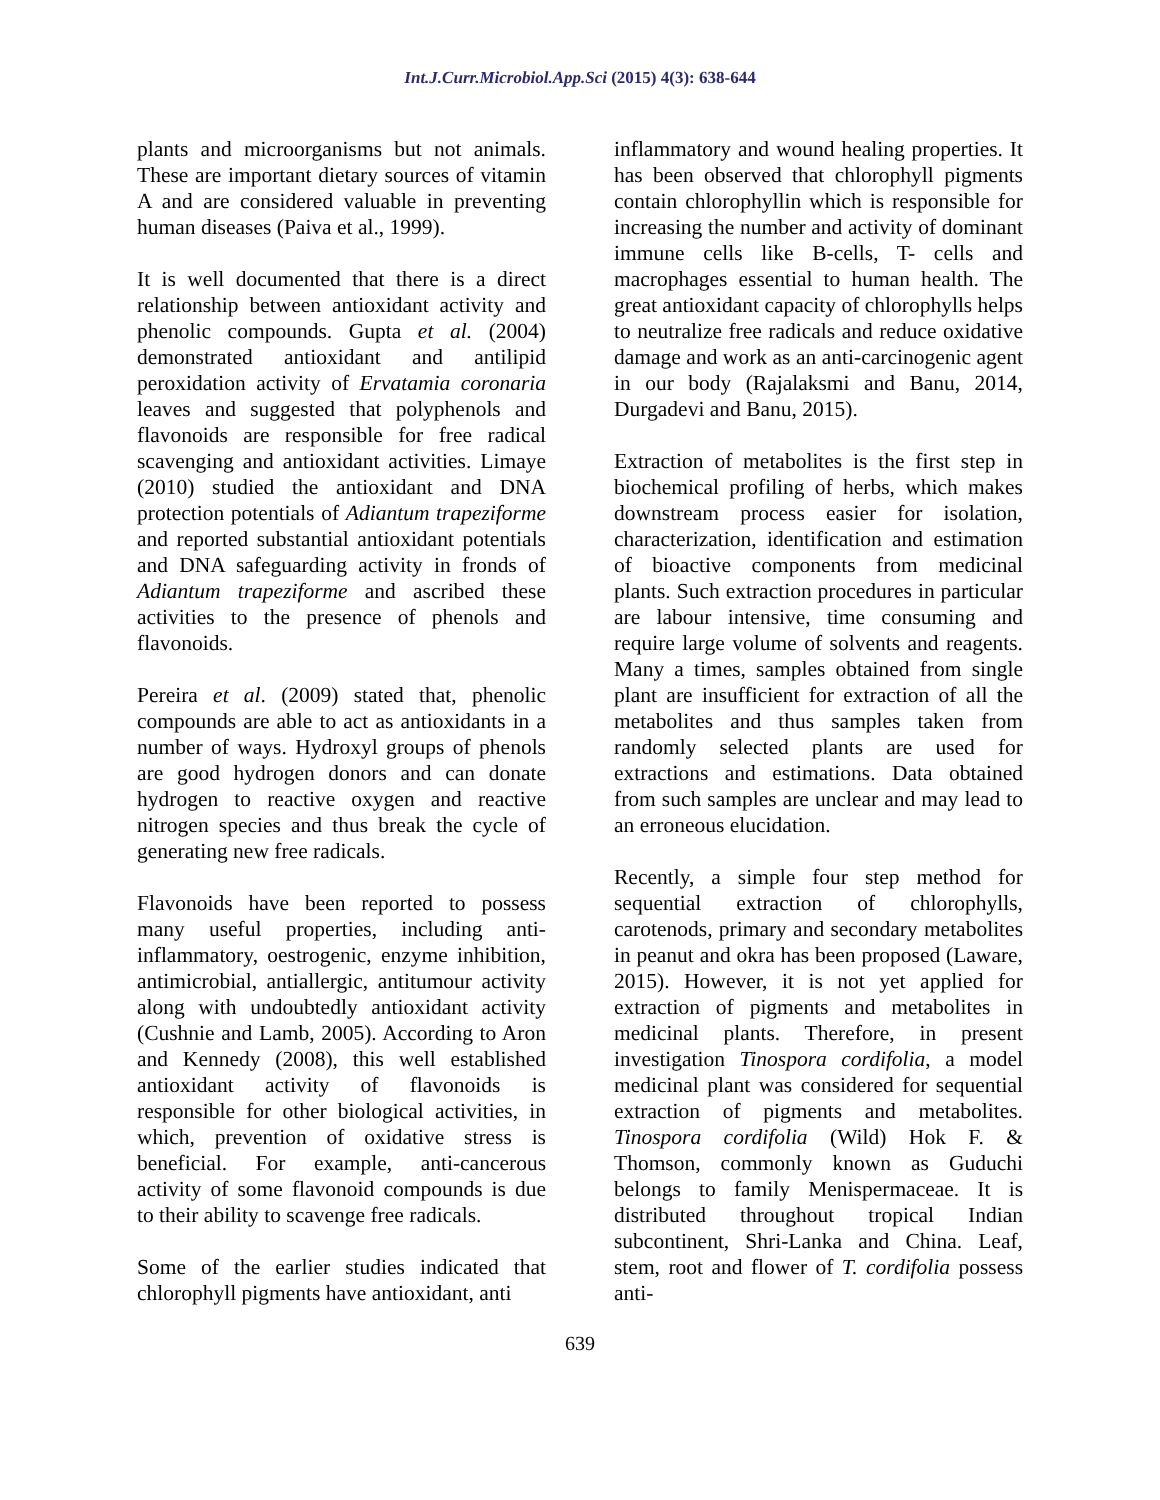Int.J.Curr.Microbiol.App.Sci (2015) 4(3): 638-644
plants and microorganisms but not animals. These are important dietary sources of vitamin A and are considered valuable in preventing human diseases (Paiva et al., 1999).
It is well documented that there is a direct relationship between antioxidant activity and phenolic compounds. Gupta et al. (2004) demonstrated antioxidant and antilipid peroxidation activity of Ervatamia coronaria leaves and suggested that polyphenols and flavonoids are responsible for free radical scavenging and antioxidant activities. Limaye (2010) studied the antioxidant and DNA protection potentials of Adiantum trapeziforme and reported substantial antioxidant potentials and DNA safeguarding activity in fronds of Adiantum trapeziforme and ascribed these activities to the presence of phenols and flavonoids.
Pereira et al. (2009) stated that, phenolic compounds are able to act as antioxidants in a number of ways. Hydroxyl groups of phenols are good hydrogen donors and can donate hydrogen to reactive oxygen and reactive nitrogen species and thus break the cycle of generating new free radicals.
Flavonoids have been reported to possess many useful properties, including anti-inflammatory, oestrogenic, enzyme inhibition, antimicrobial, antiallergic, antitumour activity along with undoubtedly antioxidant activity (Cushnie and Lamb, 2005). According to Aron and Kennedy (2008), this well established antioxidant activity of flavonoids is responsible for other biological activities, in which, prevention of oxidative stress is beneficial. For example, anti-cancerous activity of some flavonoid compounds is due to their ability to scavenge free radicals.
Some of the earlier studies indicated that chlorophyll pigments have antioxidant, anti
inflammatory and wound healing properties. It has been observed that chlorophyll pigments contain chlorophyllin which is responsible for increasing the number and activity of dominant immune cells like B-cells, T- cells and macrophages essential to human health. The great antioxidant capacity of chlorophylls helps to neutralize free radicals and reduce oxidative damage and work as an anti-carcinogenic agent in our body (Rajalaksmi and Banu, 2014, Durgadevi and Banu, 2015).
Extraction of metabolites is the first step in biochemical profiling of herbs, which makes downstream process easier for isolation, characterization, identification and estimation of bioactive components from medicinal plants. Such extraction procedures in particular are labour intensive, time consuming and require large volume of solvents and reagents. Many a times, samples obtained from single plant are insufficient for extraction of all the metabolites and thus samples taken from randomly selected plants are used for extractions and estimations. Data obtained from such samples are unclear and may lead to an erroneous elucidation.
Recently, a simple four step method for sequential extraction of chlorophylls, carotenods, primary and secondary metabolites in peanut and okra has been proposed (Laware, 2015). However, it is not yet applied for extraction of pigments and metabolites in medicinal plants. Therefore, in present investigation Tinospora cordifolia, a model medicinal plant was considered for sequential extraction of pigments and metabolites. Tinospora cordifolia (Wild) Hok F. & Thomson, commonly known as Guduchi belongs to family Menispermaceae. It is distributed throughout tropical Indian subcontinent, Shri-Lanka and China. Leaf, stem, root and flower of T. cordifolia possess anti-
639